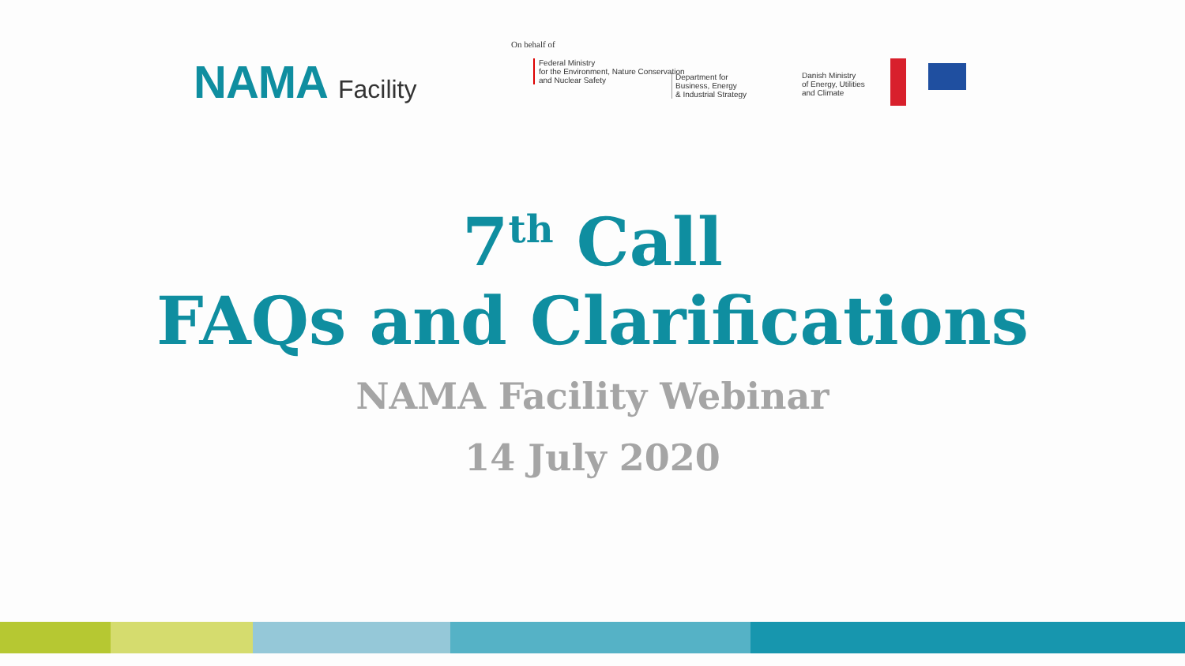NAMA Facility
On behalf of
Federal Ministry
for the Environment, Nature Conservation
and Nuclear Safety
Department for
Business, Energy
& Industrial Strategy
Danish Ministry
of Energy, Utilities
and Climate
7<sup>th</sup> Call
FAQs and Clarifications
NAMA Facility Webinar
14 July 2020